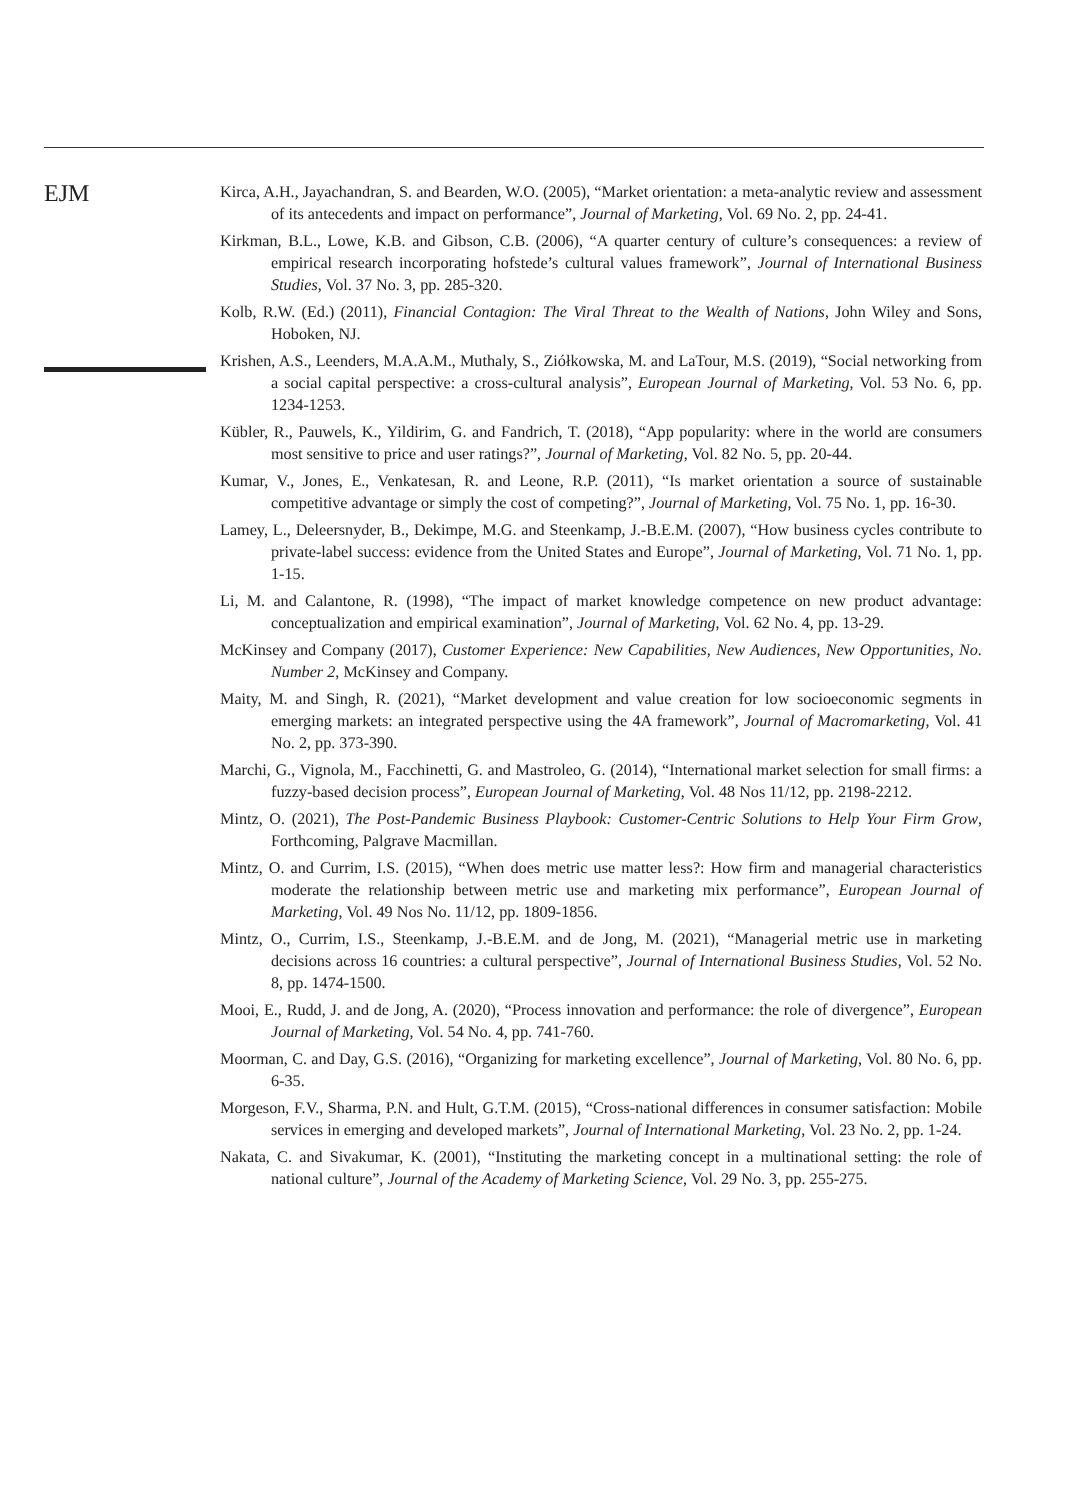EJM
Kirca, A.H., Jayachandran, S. and Bearden, W.O. (2005), “Market orientation: a meta-analytic review and assessment of its antecedents and impact on performance”, Journal of Marketing, Vol. 69 No. 2, pp. 24-41.
Kirkman, B.L., Lowe, K.B. and Gibson, C.B. (2006), “A quarter century of culture’s consequences: a review of empirical research incorporating hofstede’s cultural values framework”, Journal of International Business Studies, Vol. 37 No. 3, pp. 285-320.
Kolb, R.W. (Ed.) (2011), Financial Contagion: The Viral Threat to the Wealth of Nations, John Wiley and Sons, Hoboken, NJ.
Krishen, A.S., Leenders, M.A.A.M., Muthaly, S., Ziółkowska, M. and LaTour, M.S. (2019), “Social networking from a social capital perspective: a cross-cultural analysis”, European Journal of Marketing, Vol. 53 No. 6, pp. 1234-1253.
Kübler, R., Pauwels, K., Yildirim, G. and Fandrich, T. (2018), “App popularity: where in the world are consumers most sensitive to price and user ratings?”, Journal of Marketing, Vol. 82 No. 5, pp. 20-44.
Kumar, V., Jones, E., Venkatesan, R. and Leone, R.P. (2011), “Is market orientation a source of sustainable competitive advantage or simply the cost of competing?”, Journal of Marketing, Vol. 75 No. 1, pp. 16-30.
Lamey, L., Deleersnyder, B., Dekimpe, M.G. and Steenkamp, J.-B.E.M. (2007), “How business cycles contribute to private-label success: evidence from the United States and Europe”, Journal of Marketing, Vol. 71 No. 1, pp. 1-15.
Li, M. and Calantone, R. (1998), “The impact of market knowledge competence on new product advantage: conceptualization and empirical examination”, Journal of Marketing, Vol. 62 No. 4, pp. 13-29.
McKinsey and Company (2017), Customer Experience: New Capabilities, New Audiences, New Opportunities, No. Number 2, McKinsey and Company.
Maity, M. and Singh, R. (2021), “Market development and value creation for low socioeconomic segments in emerging markets: an integrated perspective using the 4A framework”, Journal of Macromarketing, Vol. 41 No. 2, pp. 373-390.
Marchi, G., Vignola, M., Facchinetti, G. and Mastroleo, G. (2014), “International market selection for small firms: a fuzzy-based decision process”, European Journal of Marketing, Vol. 48 Nos 11/12, pp. 2198-2212.
Mintz, O. (2021), The Post-Pandemic Business Playbook: Customer-Centric Solutions to Help Your Firm Grow, Forthcoming, Palgrave Macmillan.
Mintz, O. and Currim, I.S. (2015), “When does metric use matter less?: How firm and managerial characteristics moderate the relationship between metric use and marketing mix performance”, European Journal of Marketing, Vol. 49 Nos No. 11/12, pp. 1809-1856.
Mintz, O., Currim, I.S., Steenkamp, J.-B.E.M. and de Jong, M. (2021), “Managerial metric use in marketing decisions across 16 countries: a cultural perspective”, Journal of International Business Studies, Vol. 52 No. 8, pp. 1474-1500.
Mooi, E., Rudd, J. and de Jong, A. (2020), “Process innovation and performance: the role of divergence”, European Journal of Marketing, Vol. 54 No. 4, pp. 741-760.
Moorman, C. and Day, G.S. (2016), “Organizing for marketing excellence”, Journal of Marketing, Vol. 80 No. 6, pp. 6-35.
Morgeson, F.V., Sharma, P.N. and Hult, G.T.M. (2015), “Cross-national differences in consumer satisfaction: Mobile services in emerging and developed markets”, Journal of International Marketing, Vol. 23 No. 2, pp. 1-24.
Nakata, C. and Sivakumar, K. (2001), “Instituting the marketing concept in a multinational setting: the role of national culture”, Journal of the Academy of Marketing Science, Vol. 29 No. 3, pp. 255-275.